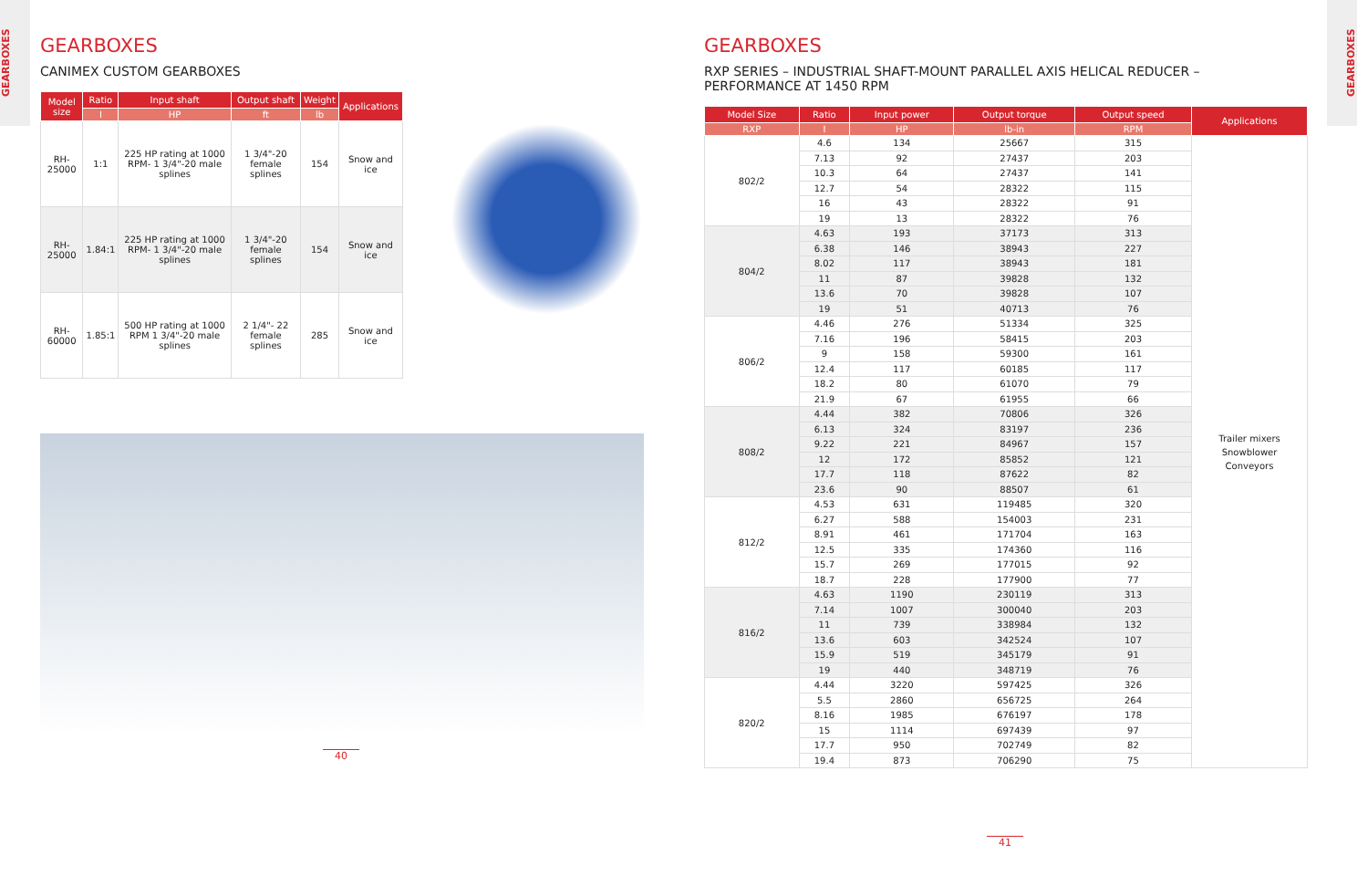GEARBOXES
GEARBOXES
CANIMEX CUSTOM GEARBOXES
| Model size | Ratio | Input shaft | Output shaft | Weight | Applications |
| --- | --- | --- | --- | --- | --- |
| | I | HP | ft | lb | |
| RH-25000 | 1:1 | 225 HP rating at 1000 RPM- 1 3/4"-20 male splines | 1 3/4"-20 female splines | 154 | Snow and ice |
| RH-25000 | 1.84:1 | 225 HP rating at 1000 RPM- 1 3/4"-20 male splines | 1 3/4"-20 female splines | 154 | Snow and ice |
| RH-60000 | 1.85:1 | 500 HP rating at 1000 RPM 1 3/4"-20 male splines | 2 1/4"- 22 female splines | 285 | Snow and ice |
40
GEARBOXES
RXP SERIES – INDUSTRIAL SHAFT-MOUNT PARALLEL AXIS HELICAL REDUCER –
PERFORMANCE AT 1450 RPM
| Model Size | Ratio | Input power | Output torque | Output speed | Applications |
| --- | --- | --- | --- | --- | --- |
| RXP | I | HP | lb-in | RPM | |
| 802/2 | 4.6 | 134 | 25667 | 315 | Trailer mixers Snowblower Conveyors |
| | 7.13 | 92 | 27437 | 203 | |
| | 10.3 | 64 | 27437 | 141 | |
| | 12.7 | 54 | 28322 | 115 | |
| | 16 | 43 | 28322 | 91 | |
| | 19 | 13 | 28322 | 76 | |
| 804/2 | 4.63 | 193 | 37173 | 313 | |
| | 6.38 | 146 | 38943 | 227 | |
| | 8.02 | 117 | 38943 | 181 | |
| | 11 | 87 | 39828 | 132 | |
| | 13.6 | 70 | 39828 | 107 | |
| | 19 | 51 | 40713 | 76 | |
| 806/2 | 4.46 | 276 | 51334 | 325 | |
| | 7.16 | 196 | 58415 | 203 | |
| | 9 | 158 | 59300 | 161 | |
| | 12.4 | 117 | 60185 | 117 | |
| | 18.2 | 80 | 61070 | 79 | |
| | 21.9 | 67 | 61955 | 66 | |
| 808/2 | 4.44 | 382 | 70806 | 326 | |
| | 6.13 | 324 | 83197 | 236 | |
| | 9.22 | 221 | 84967 | 157 | |
| | 12 | 172 | 85852 | 121 | |
| | 17.7 | 118 | 87622 | 82 | |
| | 23.6 | 90 | 88507 | 61 | |
| 812/2 | 4.53 | 631 | 119485 | 320 | |
| | 6.27 | 588 | 154003 | 231 | |
| | 8.91 | 461 | 171704 | 163 | |
| | 12.5 | 335 | 174360 | 116 | |
| | 15.7 | 269 | 177015 | 92 | |
| | 18.7 | 228 | 177900 | 77 | |
| 816/2 | 4.63 | 1190 | 230119 | 313 | |
| | 7.14 | 1007 | 300040 | 203 | |
| | 11 | 739 | 338984 | 132 | |
| | 13.6 | 603 | 342524 | 107 | |
| | 15.9 | 519 | 345179 | 91 | |
| | 19 | 440 | 348719 | 76 | |
| 820/2 | 4.44 | 3220 | 597425 | 326 | |
| | 5.5 | 2860 | 656725 | 264 | |
| | 8.16 | 1985 | 676197 | 178 | |
| | 15 | 1114 | 697439 | 97 | |
| | 17.7 | 950 | 702749 | 82 | |
| | 19.4 | 873 | 706290 | 75 | |
41
GEARBOXES